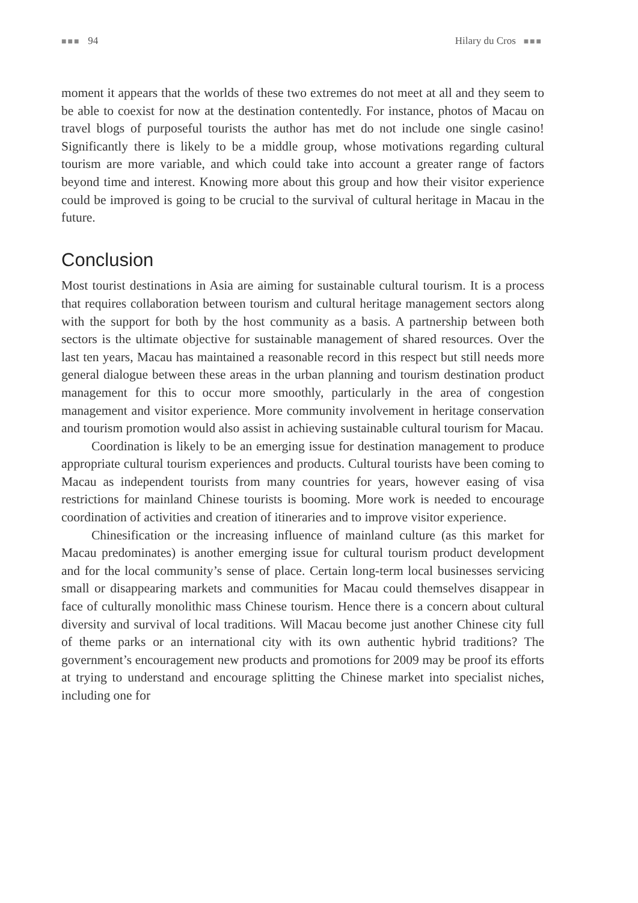■■■ 94 Hilary du Cros ■■■
moment it appears that the worlds of these two extremes do not meet at all and they seem to be able to coexist for now at the destination contentedly. For instance, photos of Macau on travel blogs of purposeful tourists the author has met do not include one single casino! Significantly there is likely to be a middle group, whose motivations regarding cultural tourism are more variable, and which could take into account a greater range of factors beyond time and interest. Knowing more about this group and how their visitor experience could be improved is going to be crucial to the survival of cultural heritage in Macau in the future.
Conclusion
Most tourist destinations in Asia are aiming for sustainable cultural tourism. It is a process that requires collaboration between tourism and cultural heritage management sectors along with the support for both by the host community as a basis. A partnership between both sectors is the ultimate objective for sustainable management of shared resources. Over the last ten years, Macau has maintained a reasonable record in this respect but still needs more general dialogue between these areas in the urban planning and tourism destination product management for this to occur more smoothly, particularly in the area of congestion management and visitor experience. More community involvement in heritage conservation and tourism promotion would also assist in achieving sustainable cultural tourism for Macau.
Coordination is likely to be an emerging issue for destination management to produce appropriate cultural tourism experiences and products. Cultural tourists have been coming to Macau as independent tourists from many countries for years, however easing of visa restrictions for mainland Chinese tourists is booming. More work is needed to encourage coordination of activities and creation of itineraries and to improve visitor experience.
Chinesification or the increasing influence of mainland culture (as this market for Macau predominates) is another emerging issue for cultural tourism product development and for the local community’s sense of place. Certain long-term local businesses servicing small or disappearing markets and communities for Macau could themselves disappear in face of culturally monolithic mass Chinese tourism. Hence there is a concern about cultural diversity and survival of local traditions. Will Macau become just another Chinese city full of theme parks or an international city with its own authentic hybrid traditions? The government’s encouragement new products and promotions for 2009 may be proof its efforts at trying to understand and encourage splitting the Chinese market into specialist niches, including one for